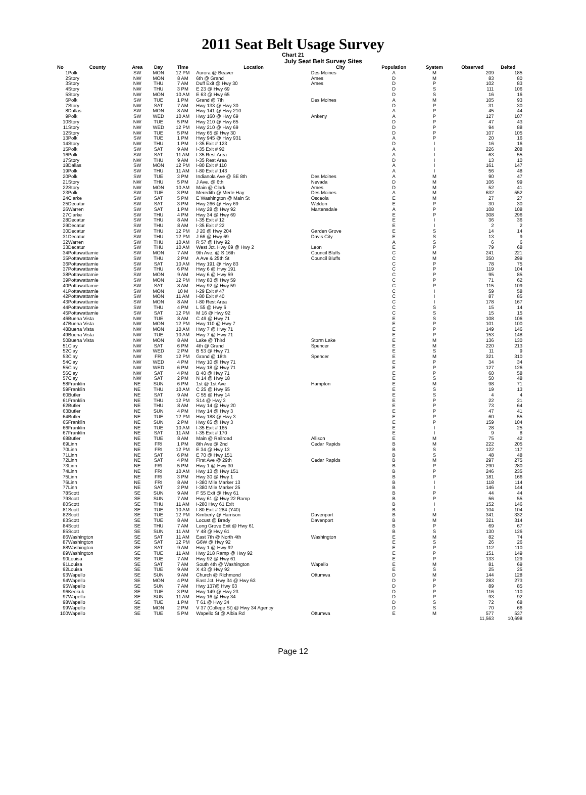2011 Seat Belt Usage Survey
Chart 21
July Seat Belt Survey Sites
| No | County | Area | Day | Time | Location | City | Population | System | Observed | Belted |
| --- | --- | --- | --- | --- | --- | --- | --- | --- | --- | --- |
| 1 | Polk | SW | MON | 12 PM | Aurora @ Beaver | Des Moines | A | M | 209 | 185 |
| 2 | Story | NW | MON | 8 AM | 6th @ Grand | Ames | D | M | 83 | 80 |
| 3 | Story | NW | THU | 7 AM | Duff Exit @ Hwy 30 | Ames | D | P | 102 | 83 |
| 4 | Story | NW | THU | 3 PM | E 23 @ Hwy 69 | | D | S | 111 | 106 |
| 5 | Story | NW | MON | 10 AM | E 63 @ Hwy 65 | | D | S | 16 | 16 |
| 6 | Polk | SW | TUE | 1 PM | Grand @ 7th | Des Moines | A | M | 105 | 93 |
| 7 | Story | NW | SAT | 7 AM | Hwy 133 @ Hwy 30 | | D | P | 31 | 30 |
| 8 | Dallas | SW | MON | 8 AM | Hwy 141 @ Hwy 210 | | A | P | 45 | 44 |
| 9 | Polk | SW | WED | 10 AM | Hwy 160 @ Hwy 69 | Ankeny | A | P | 127 | 107 |
| 10 | Story | NW | TUE | 5 PM | Hwy 210 @ Hwy 65 | | D | P | 47 | 43 |
| 11 | Story | NW | WED | 12 PM | Hwy 210 @ Hwy 69 | | D | P | 94 | 88 |
| 12 | Story | NW | TUE | 5 PM | Hwy 65 @ Hwy 30 | | D | P | 107 | 105 |
| 13 | Polk | SW | TUE | 1 PM | Hwy 945 @ Hwy 931 | | A | P | 20 | 16 |
| 14 | Story | NW | THU | 1 PM | I-35 Exit # 123 | | D | I | 16 | 16 |
| 15 | Polk | SW | SAT | 9 AM | I-35 Exit # 92 | | A | I | 226 | 208 |
| 16 | Polk | SW | SAT | 11 AM | I-35 Rest Area | | A | I | 63 | 55 |
| 17 | Story | NW | THU | 9 AM | I-35 Rest Area | | D | I | 13 | 10 |
| 18 | Dallas | SW | MON | 12 PM | I-80 Exit # 110 | | A | I | 161 | 147 |
| 19 | Polk | SW | THU | 11 AM | I-80 Exit # 143 | | A | I | 56 | 48 |
| 20 | Polk | SW | TUE | 3 PM | Indianola Ave @ SE 8th | Des Moines | A | M | 90 | 47 |
| 21 | Story | NW | THU | 5 PM | J Ave. @ 6th | Nevada | D | M | 106 | 99 |
| 22 | Story | NW | MON | 10 AM | Main @ Clark | Ames | D | M | 52 | 41 |
| 23 | Polk | SW | TUE | 3 PM | Meredith @ Merle Hay | Des Moines | A | M | 632 | 552 |
| 24 | Clarke | SW | SAT | 5 PM | E Washington @ Main St | Osceola | E | M | 27 | 27 |
| 25 | Decatur | SW | SAT | 3 PM | Hwy 266 @ Hwy 69 | Weldon | E | P | 30 | 30 |
| 26 | Warren | SW | SAT | 1 PM | Hwy 28 @ Hwy 92 | Martensdale | A | P | 108 | 108 |
| 27 | Clarke | SW | THU | 4 PM | Hwy 34 @ Hwy 69 | | E | P | 308 | 296 |
| 28 | Decatur | SW | THU | 8 AM | I-35 Exit # 12 | | E | I | 36 | 36 |
| 29 | Decatur | SW | THU | 8 AM | I-35 Exit # 22 | | E | I | 2 | 2 |
| 30 | Decatur | SW | THU | 12 PM | J 20 @ Hwy 204 | Garden Grove | E | S | 14 | 14 |
| 31 | Decatur | SW | THU | 12 PM | J 66 @ Hwy 69 | Davis City | E | S | 13 | 9 |
| 32 | Warren | SW | THU | 10 AM | R 57 @ Hwy 92 | | A | S | 6 | 6 |
| 33 | Decatur | SW | THU | 10 AM | West Jct. Hwy 69 @ Hwy 2 | Leon | E | P | 79 | 68 |
| 34 | Pottawattamie | SW | MON | 7 AM | 9th Ave. @ S 16th | Council Bluffs | C | M | 241 | 221 |
| 35 | Pottawattamie | SW | THU | 2 PM | A Ave & 25th St | Council Bluffs | C | M | 350 | 299 |
| 36 | Pottawattamie | SW | SAT | 10 AM | Hwy 191 @ Hwy 83 | | C | P | 78 | 75 |
| 37 | Pottawattamie | SW | THU | 6 PM | Hwy 6 @ Hwy 191 | | C | P | 119 | 104 |
| 38 | Pottawattamie | SW | MON | 9 AM | Hwy 6 @ Hwy 59 | | C | P | 95 | 85 |
| 39 | Pottawattamie | SW | MON | 12 PM | Hwy 83 @ Hwy 59 | | C | P | 71 | 62 |
| 40 | Pottawattamie | SW | SAT | 8 AM | Hwy 92 @ Hwy 59 | | C | P | 115 | 109 |
| 41 | Pottawattamie | SW | MON | 10 M | I-29 Exit # 47 | | C | I | 59 | 58 |
| 42 | Pottawattamie | SW | MON | 11 AM | I-80 Exit # 40 | | C | I | 87 | 85 |
| 43 | Pottawattamie | SW | MON | 8 AM | I-80 Rest Area | | C | I | 178 | 167 |
| 44 | Pottawattamie | SW | THU | 4 PM | L 55 @ Hwy 6 | | C | S | 15 | 14 |
| 45 | Pottawattamie | SW | SAT | 12 PM | M 16 @ Hwy 92 | | C | S | 15 | 15 |
| 46 | Buena Vista | NW | TUE | 8 AM | C 49 @ Hwy 71 | | E | S | 108 | 106 |
| 47 | Buena Vista | NW | MON | 12 PM | Hwy 110 @ Hwy 7 | | E | P | 101 | 100 |
| 48 | Buena Vista | NW | MON | 10 AM | Hwy 7 @ Hwy 71 | | E | P | 149 | 146 |
| 49 | Buena Vista | NW | TUE | 10 AM | Hwy 7 @ Hwy 71 | | E | P | 153 | 148 |
| 50 | Buena Vista | NW | MON | 8 AM | Lake @ Third | Storm Lake | E | M | 136 | 130 |
| 51 | Clay | NW | SAT | 6 PM | 4th @ Grand | Spencer | E | M | 220 | 213 |
| 52 | Clay | NW | WED | 2 PM | B 53 @ Hwy 71 | | E | S | 11 | 9 |
| 53 | Clay | NW | FRI | 12 PM | Grand @ 18th | Spencer | E | M | 321 | 310 |
| 54 | Clay | NW | WED | 4 PM | Hwy 10 @ Hwy 71 | | E | P | 34 | 34 |
| 55 | Clay | NW | WED | 6 PM | Hwy 18 @ Hwy 71 | | E | P | 127 | 126 |
| 56 | Clay | NW | SAT | 4 PM | B 40 @ Hwy 71 | | E | P | 60 | 58 |
| 57 | Clay | NW | SAT | 2 PM | N 14 @ Hwy 18 | | E | S | 50 | 48 |
| 58 | Franklin | NE | SUN | 6 PM | 1st @ 1st Ave | Hampton | E | M | 98 | 71 |
| 59 | Franklin | NE | THU | 10 AM | C 25 @ Hwy 65 | | E | S | 19 | 13 |
| 60 | Butler | NE | SAT | 9 AM | C 55 @ Hwy 14 | | E | S | 4 | 4 |
| 61 | Franklin | NE | THU | 12 PM | S14 @ Hwy 3 | | E | P | 22 | 21 |
| 62 | Butler | NE | THU | 8 AM | Hwy 14 @ Hwy 20 | | E | P | 73 | 64 |
| 63 | Butler | NE | SUN | 4 PM | Hwy 14 @ Hwy 3 | | E | P | 47 | 41 |
| 64 | Butler | NE | TUE | 12 PM | Hwy 188 @ Hwy 3 | | E | P | 60 | 55 |
| 65 | Franklin | NE | SUN | 2 PM | Hwy 65 @ Hwy 3 | | E | P | 159 | 104 |
| 66 | Franklin | NE | TUE | 10 AM | I-35 Exit # 165 | | E | I | 28 | 25 |
| 67 | Franklin | NE | SAT | 11 AM | I-35 Exit # 170 | | E | I | 9 | 8 |
| 68 | Butler | NE | TUE | 8 AM | Main @ Railroad | Allison | E | M | 75 | 42 |
| 69 | Linn | NE | FRI | 1 PM | 8th Ave @ 2nd | Cedar Rapids | B | M | 222 | 205 |
| 70 | Linn | NE | FRI | 12 PM | E 34 @ Hwy 13 | | B | S | 122 | 117 |
| 71 | Linn | NE | SAT | 6 PM | E 70 @ Hwy 151 | | B | S | 48 | 48 |
| 72 | Linn | NE | SAT | 4 PM | First Ave @ 29th | Cedar Rapids | B | M | 297 | 275 |
| 73 | Linn | NE | FRI | 5 PM | Hwy 1 @ Hwy 30 | | B | P | 290 | 280 |
| 74 | Linn | NE | FRI | 10 AM | Hwy 13 @ Hwy 151 | | B | P | 246 | 235 |
| 75 | Linn | NE | FRI | 3 PM | Hwy 30 @ Hwy 1 | | B | P | 181 | 166 |
| 76 | Linn | NE | FRI | 8 AM | I-380 Mile Marker 13 | | B | I | 118 | 114 |
| 77 | Linn | NE | SAT | 2 PM | I-380 Mile Marker 25 | | B | I | 146 | 144 |
| 78 | Scott | SE | SUN | 9 AM | F 55 Exit @ Hwy 61 | | B | P | 44 | 44 |
| 79 | Scott | SE | SUN | 7 AM | Hwy 61 @ Hwy 22 Ramp | | B | P | 56 | 55 |
| 80 | Scott | SE | THU | 11 AM | I-280 Hwy 61 Exit | | B | I | 152 | 146 |
| 81 | Scott | SE | TUE | 10 AM | I-80 Exit # 284 (Y40) | | B | I | 104 | 104 |
| 82 | Scott | SE | TUE | 12 PM | Kimberly @ Harrison | Davenport | B | M | 341 | 332 |
| 83 | Scott | SE | TUE | 8 AM | Locust @ Brady | Davenport | B | M | 321 | 314 |
| 84 | Scott | SE | THU | 7 AM | Long Grove Exit @ Hwy 61 | | B | P | 69 | 67 |
| 85 | Scott | SE | SUN | 11 AM | Y 48 @ Hwy 61 | | B | S | 130 | 126 |
| 86 | Washington | SE | SAT | 11 AM | East 7th @ North 4th | Washington | E | M | 82 | 74 |
| 87 | Washington | SE | SAT | 12 PM | G6W @ Hwy 92 | | E | S | 26 | 26 |
| 88 | Washington | SE | SAT | 9 AM | Hwy 1 @ Hwy 92 | | E | P | 112 | 110 |
| 89 | Washington | SE | TUE | 11 AM | Hwy 218 Ramp @ Hwy 92 | | E | P | 151 | 149 |
| 90 | Louisa | SE | TUE | 7 AM | Hwy 92 @ Hwy 61 | | E | P | 133 | 129 |
| 91 | Louisa | SE | SAT | 7 AM | South 4th @ Washington | Wapello | E | M | 81 | 69 |
| 92 | Louisa | SE | TUE | 9 AM | X 43 @ Hwy 92 | | E | S | 25 | 25 |
| 93 | Wapello | SE | SUN | 9 AM | Church @ Richmond | Ottumwa | D | M | 144 | 128 |
| 94 | Wapello | SE | MON | 4 PM | East Jct. Hwy 34 @ Hwy 63 | | D | P | 283 | 273 |
| 95 | Wapello | SE | SUN | 7 AM | Hwy 137@ Hwy 63 | | D | P | 89 | 85 |
| 96 | Keokuk | SE | TUE | 3 PM | Hwy 149 @ Hwy 23 | | D | P | 116 | 110 |
| 97 | Wapello | SE | SUN | 11 AM | Hwy 16 @ Hwy 34 | | D | P | 93 | 92 |
| 98 | Wapello | SE | TUE | 1 PM | T 61 @ Hwy 34 | | D | S | 72 | 68 |
| 99 | Wapello | SE | MON | 2 PM | V 37 (College St) @ Hwy 34 Agency | | D | S | 70 | 66 |
| 100 | Wapello | SE | TUE | 5 PM | Wapello St @ Albia Rd | Ottumwa | E | M | 577 | 537 |
| | | | | | | | | | 11,563 | 10,698 |
Page 12